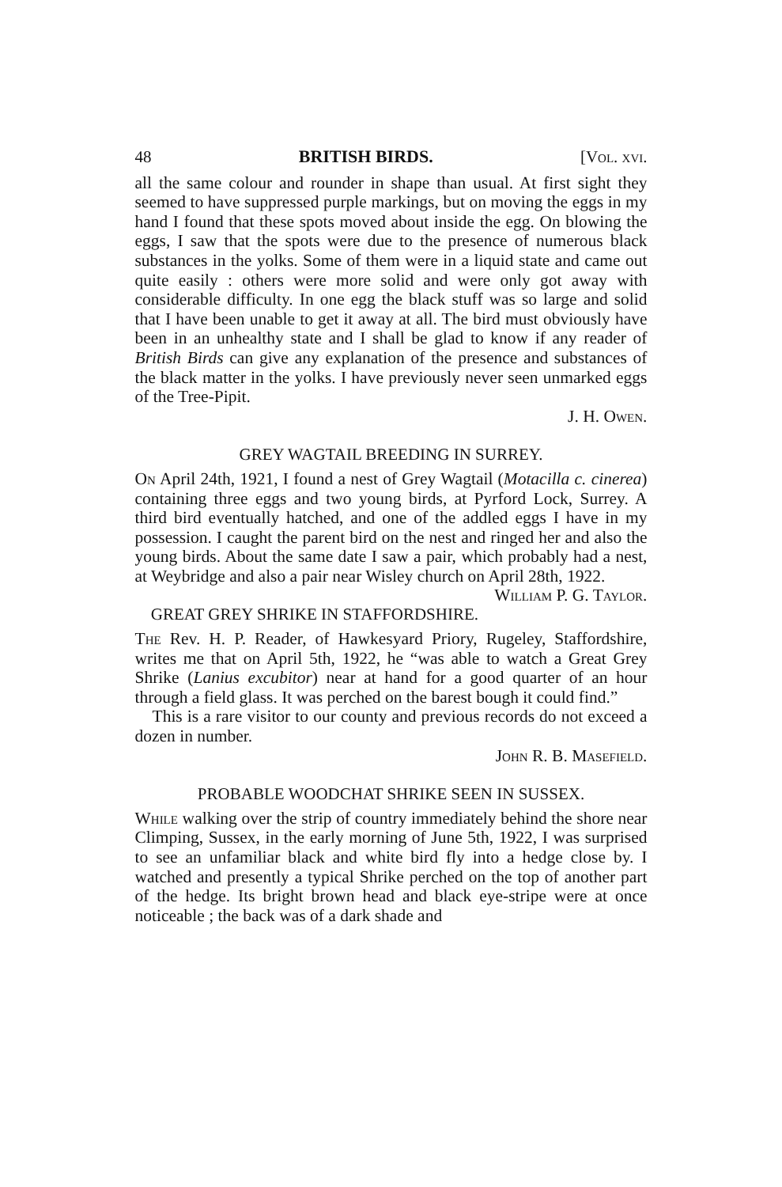48 BRITISH BIRDS. [Vol. xvi.
all the same colour and rounder in shape than usual. At first sight they seemed to have suppressed purple markings, but on moving the eggs in my hand I found that these spots moved about inside the egg. On blowing the eggs, I saw that the spots were due to the presence of numerous black substances in the yolks. Some of them were in a liquid state and came out quite easily : others were more solid and were only got away with considerable difficulty. In one egg the black stuff was so large and solid that I have been unable to get it away at all. The bird must obviously have been in an unhealthy state and I shall be glad to know if any reader of British Birds can give any explanation of the presence and substances of the black matter in the yolks. I have previously never seen unmarked eggs of the Tree-Pipit.
J. H. Owen.
GREY WAGTAIL BREEDING IN SURREY.
On April 24th, 1921, I found a nest of Grey Wagtail (Motacilla c. cinerea) containing three eggs and two young birds, at Pyrford Lock, Surrey. A third bird eventually hatched, and one of the addled eggs I have in my possession. I caught the parent bird on the nest and ringed her and also the young birds. About the same date I saw a pair, which probably had a nest, at Weybridge and also a pair near Wisley church on April 28th, 1922. William P. G. Taylor.
GREAT GREY SHRIKE IN STAFFORDSHIRE.
The Rev. H. P. Reader, of Hawkesyard Priory, Rugeley, Staffordshire, writes me that on April 5th, 1922, he “was able to watch a Great Grey Shrike (Lanius excubitor) near at hand for a good quarter of an hour through a field glass. It was perched on the barest bough it could find.”
This is a rare visitor to our county and previous records do not exceed a dozen in number.
John R. B. Masefield.
PROBABLE WOODCHAT SHRIKE SEEN IN SUSSEX.
While walking over the strip of country immediately behind the shore near Climping, Sussex, in the early morning of June 5th, 1922, I was surprised to see an unfamiliar black and white bird fly into a hedge close by. I watched and presently a typical Shrike perched on the top of another part of the hedge. Its bright brown head and black eye-stripe were at once noticeable ; the back was of a dark shade and